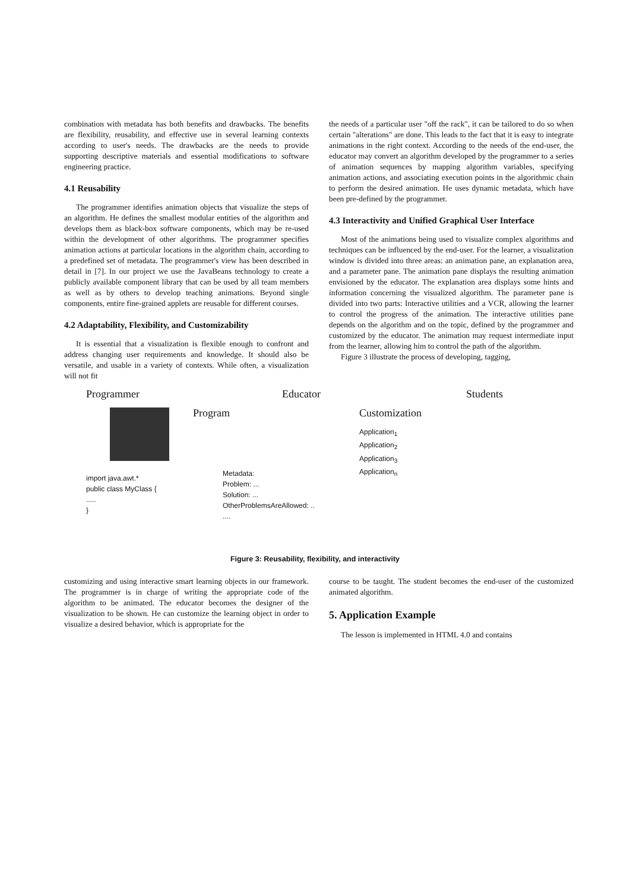combination with metadata has both benefits and drawbacks. The benefits are flexibility, reusability, and effective use in several learning contexts according to user's needs. The drawbacks are the needs to provide supporting descriptive materials and essential modifications to software engineering practice.
4.1 Reusability
The programmer identifies animation objects that visualize the steps of an algorithm. He defines the smallest modular entities of the algorithm and develops them as black-box software components, which may be re-used within the development of other algorithms. The programmer specifies animation actions at particular locations in the algorithm chain, according to a predefined set of metadata. The programmer's view has been described in detail in [7]. In our project we use the JavaBeans technology to create a publicly available component library that can be used by all team members as well as by others to develop teaching animations. Beyond single components, entire fine-grained applets are reusable for different courses.
4.2 Adaptability, Flexibility, and Customizability
It is essential that a visualization is flexible enough to confront and address changing user requirements and knowledge. It should also be versatile, and usable in a variety of contexts. While often, a visualization will not fit
the needs of a particular user "off the rack", it can be tailored to do so when certain "alterations" are done. This leads to the fact that it is easy to integrate animations in the right context. According to the needs of the end-user, the educator may convert an algorithm developed by the programmer to a series of animation sequences by mapping algorithm variables, specifying animation actions, and associating execution points in the algorithmic chain to perform the desired animation. He uses dynamic metadata, which have been pre-defined by the programmer.
4.3 Interactivity and Unified Graphical User Interface
Most of the animations being used to visualize complex algorithms and techniques can be influenced by the end-user. For the learner, a visualization window is divided into three areas: an animation pane, an explanation area, and a parameter pane. The animation pane displays the resulting animation envisioned by the educator. The explanation area displays some hints and information concerning the visualized algorithm. The parameter pane is divided into two parts: Interactive utilities and a VCR, allowing the learner to control the progress of the animation. The interactive utilities pane depends on the algorithm and on the topic, defined by the programmer and customized by the educator. The animation may request intermediate input from the learner, allowing him to control the path of the algorithm.
Figure 3 illustrate the process of developing, tagging,
Programmer
import java.awt.*
public class MyClass {
.....
}
Educator
Program
Metadata:
Problem: ...
Solution: ...
OtherProblemsAreAllowed: ..
....
Students
Customization
Application<sub>1</sub>
Application<sub>2</sub>
Application<sub>3</sub>
Application<sub>n</sub>
Figure 3: Reusability, flexibility, and interactivity
customizing and using interactive smart learning objects in our framework. The programmer is in charge of writing the appropriate code of the algorithm to be animated. The educator becomes the designer of the visualization to be shown. He can customize the learning object in order to visualize a desired behavior, which is appropriate for the
course to be taught. The student becomes the end-user of the customized animated algorithm.
5. Application Example
The lesson is implemented in HTML 4.0 and contains